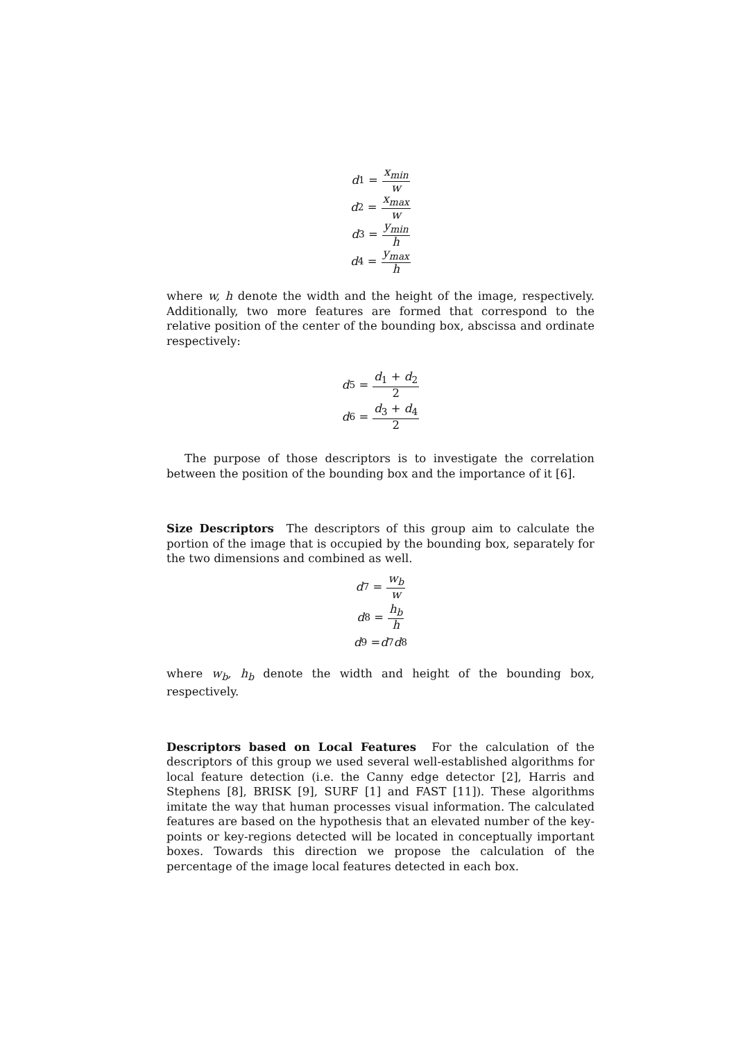d<sub>1</sub> = x<sub>min</sub> w
d<sub>2</sub> = x<sub>max</sub> w
d<sub>3</sub> = y<sub>min</sub> h
d<sub>4</sub> = y<sub>max</sub> h
where w, h denote the width and the height of the image, respectively. Additionally, two more features are formed that correspond to the relative position of the center of the bounding box, abscissa and ordinate respectively:
d<sub>5</sub> = d<sub>1</sub> + d<sub>2</sub> 2
d<sub>6</sub> = d<sub>3</sub> + d<sub>4</sub> 2
The purpose of those descriptors is to investigate the correlation between the position of the bounding box and the importance of it [6].
Size Descriptors The descriptors of this group aim to calculate the portion of the image that is occupied by the bounding box, separately for the two dimensions and combined as well.
d<sub>7</sub> = w<sub>b</sub> w
d<sub>8</sub> = h<sub>b</sub> h
d<sub>9</sub> = d<sub>7</sub> d<sub>8</sub>
where w<sub>b</sub>, h<sub>b</sub> denote the width and height of the bounding box, respectively.
Descriptors based on Local Features For the calculation of the descriptors of this group we used several well-established algorithms for local feature detection (i.e. the Canny edge detector [2], Harris and Stephens [8], BRISK [9], SURF [1] and FAST [11]). These algorithms imitate the way that human processes visual information. The calculated features are based on the hypothesis that an elevated number of the key-points or key-regions detected will be located in conceptually important boxes. Towards this direction we propose the calculation of the percentage of the image local features detected in each box.